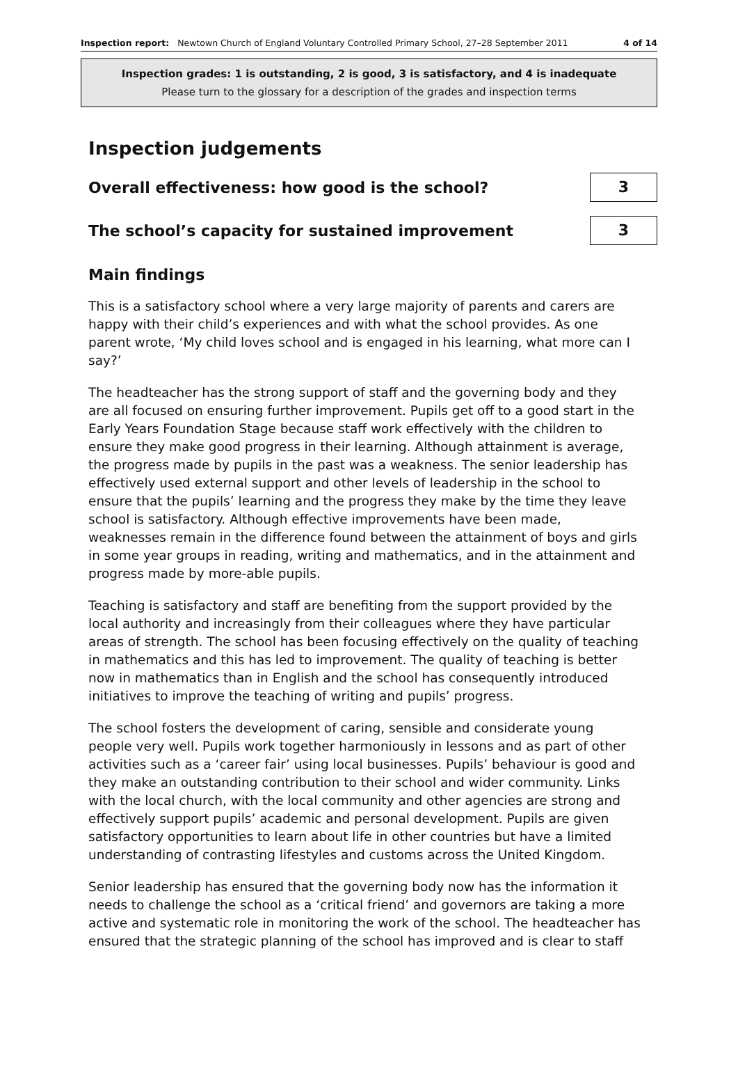Inspection report: Newtown Church of England Voluntary Controlled Primary School, 27–28 September 2011 4 of 14
Inspection grades: 1 is outstanding, 2 is good, 3 is satisfactory, and 4 is inadequate
Please turn to the glossary for a description of the grades and inspection terms
Inspection judgements
Overall effectiveness: how good is the school?
3
The school’s capacity for sustained improvement
3
Main findings
This is a satisfactory school where a very large majority of parents and carers are happy with their child’s experiences and with what the school provides. As one parent wrote, ‘My child loves school and is engaged in his learning, what more can I say?’
The headteacher has the strong support of staff and the governing body and they are all focused on ensuring further improvement. Pupils get off to a good start in the Early Years Foundation Stage because staff work effectively with the children to ensure they make good progress in their learning. Although attainment is average, the progress made by pupils in the past was a weakness. The senior leadership has effectively used external support and other levels of leadership in the school to ensure that the pupils’ learning and the progress they make by the time they leave school is satisfactory. Although effective improvements have been made, weaknesses remain in the difference found between the attainment of boys and girls in some year groups in reading, writing and mathematics, and in the attainment and progress made by more-able pupils.
Teaching is satisfactory and staff are benefiting from the support provided by the local authority and increasingly from their colleagues where they have particular areas of strength. The school has been focusing effectively on the quality of teaching in mathematics and this has led to improvement. The quality of teaching is better now in mathematics than in English and the school has consequently introduced initiatives to improve the teaching of writing and pupils’ progress.
The school fosters the development of caring, sensible and considerate young people very well. Pupils work together harmoniously in lessons and as part of other activities such as a ‘career fair’ using local businesses. Pupils’ behaviour is good and they make an outstanding contribution to their school and wider community. Links with the local church, with the local community and other agencies are strong and effectively support pupils’ academic and personal development. Pupils are given satisfactory opportunities to learn about life in other countries but have a limited understanding of contrasting lifestyles and customs across the United Kingdom.
Senior leadership has ensured that the governing body now has the information it needs to challenge the school as a ‘critical friend’ and governors are taking a more active and systematic role in monitoring the work of the school. The headteacher has ensured that the strategic planning of the school has improved and is clear to staff